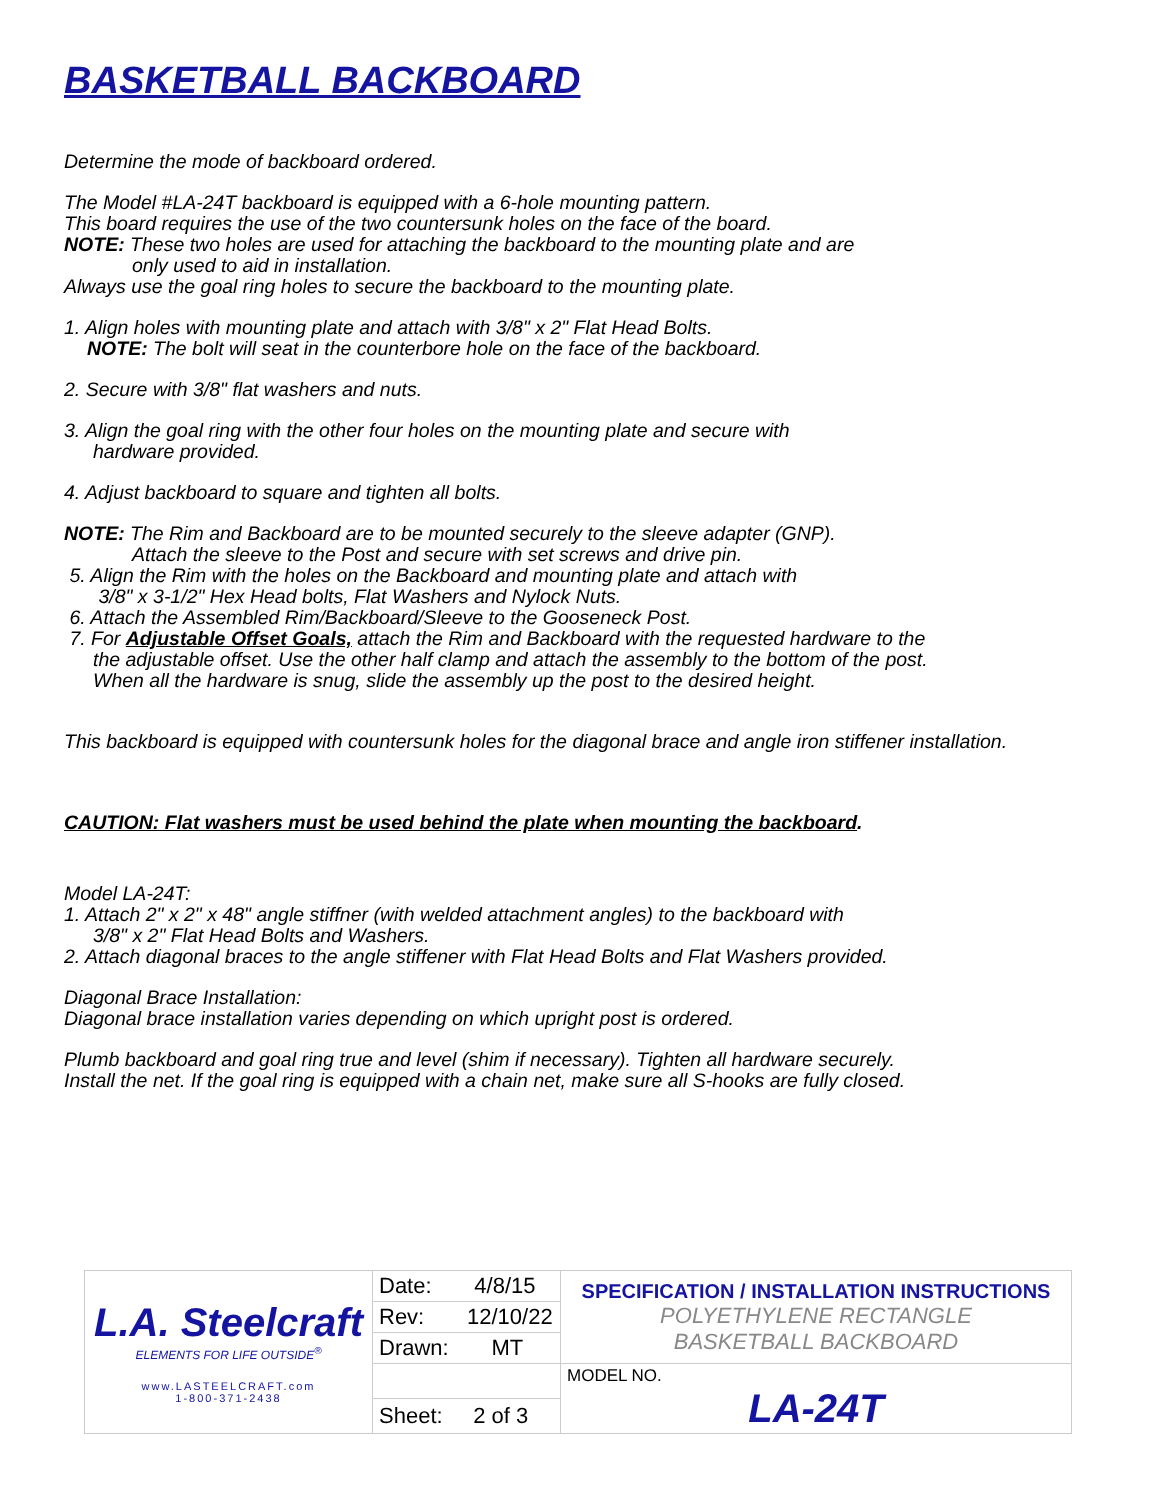BASKETBALL BACKBOARD
Determine the mode of backboard ordered.
The Model #LA-24T backboard is equipped with a 6-hole mounting pattern.
This board requires the use of the two countersunk holes on the face of the board.
NOTE: These two holes are used for attaching the backboard to the mounting plate and are
only used to aid in installation.
Always use the goal ring holes to secure the backboard to the mounting plate.
1. Align holes with mounting plate and attach with 3/8" x 2" Flat Head Bolts.
NOTE: The bolt will seat in the counterbore hole on the face of the backboard.
2. Secure with 3/8" flat washers and nuts.
3. Align the goal ring with the other four holes on the mounting plate and secure with
hardware provided.
4. Adjust backboard to square and tighten all bolts.
NOTE: The Rim and Backboard are to be mounted securely to the sleeve adapter (GNP).
Attach the sleeve to the Post and secure with set screws and drive pin.
5. Align the Rim with the holes on the Backboard and mounting plate and attach with
3/8" x 3-1/2" Hex Head bolts, Flat Washers and Nylock Nuts.
6. Attach the Assembled Rim/Backboard/Sleeve to the Gooseneck Post.
7. For Adjustable Offset Goals, attach the Rim and Backboard with the requested hardware to the
the adjustable offset. Use the other half clamp and attach the assembly to the bottom of the post.
When all the hardware is snug, slide the assembly up the post to the desired height.
This backboard is equipped with countersunk holes for the diagonal brace and angle iron stiffener installation.
CAUTION: Flat washers must be used behind the plate when mounting the backboard.
Model LA-24T:
1. Attach 2" x 2" x 48" angle stiffner (with welded attachment angles) to the backboard with
3/8" x 2" Flat Head Bolts and Washers.
2. Attach diagonal braces to the angle stiffener with Flat Head Bolts and Flat Washers provided.
Diagonal Brace Installation:
Diagonal brace installation varies depending on which upright post is ordered.
Plumb backboard and goal ring true and level (shim if necessary). Tighten all hardware securely.
Install the net. If the goal ring is equipped with a chain net, make sure all S-hooks are fully closed.
| L.A. Steelcraft ELEMENTS FOR LIFE OUTSIDE<sup>®</sup> www.LASTEELCRAFT.com 1-800-371-2438 | Date: 4/8/15 | SPECIFICATION / INSTALLATION INSTRUCTIONS POLYETHYLENE RECTANGLE BASKETBALL BACKBOARD |
| | Rev: 12/10/22 | |
| | Drawn: MT | |
| | | MODEL NO. LA-24T |
| | Sheet: 2 of 3 | |